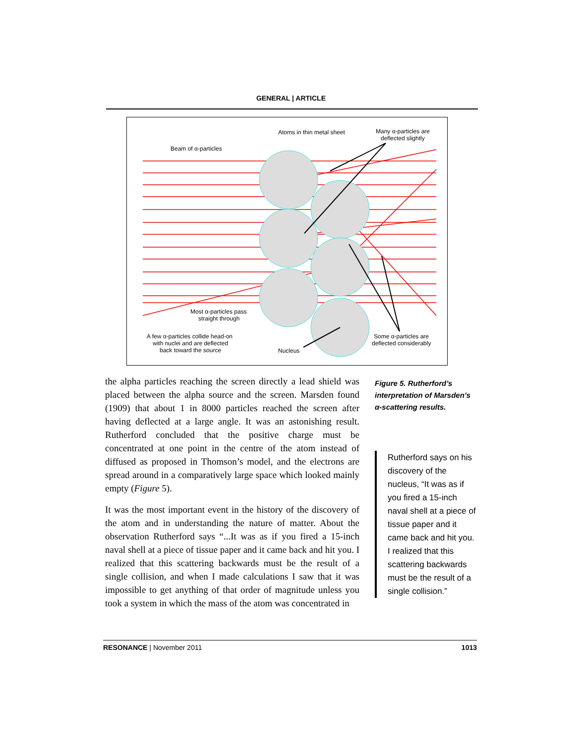GENERAL | ARTICLE
Atoms in thin metal sheet
Many α-particles are
deflected slightly
Beam of α-particles
Most α-particles pass
straight through
A few α-particles collide head-on
with nuclei and are deflected
back toward the source
Nucleus
Some α-particles are
deflected considerably
the alpha particles reaching the screen directly a lead shield was placed between the alpha source and the screen. Marsden found (1909) that about 1 in 8000 particles reached the screen after having deflected at a large angle. It was an astonishing result. Rutherford concluded that the positive charge must be concentrated at one point in the centre of the atom instead of diffused as proposed in Thomson’s model, and the electrons are spread around in a comparatively large space which looked mainly empty (Figure 5).
It was the most important event in the history of the discovery of the atom and in understanding the nature of matter. About the observation Rutherford says “...It was as if you fired a 15-inch naval shell at a piece of tissue paper and it came back and hit you. I realized that this scattering backwards must be the result of a single collision, and when I made calculations I saw that it was impossible to get anything of that order of magnitude unless you took a system in which the mass of the atom was concentrated in
Figure 5. Rutherford’s interpretation of Marsden’s α-scattering results.
Rutherford says on his discovery of the nucleus, “It was as if you fired a 15-inch naval shell at a piece of tissue paper and it came back and hit you. I realized that this scattering backwards must be the result of a single collision.”
RESONANCE | November 2011 1013